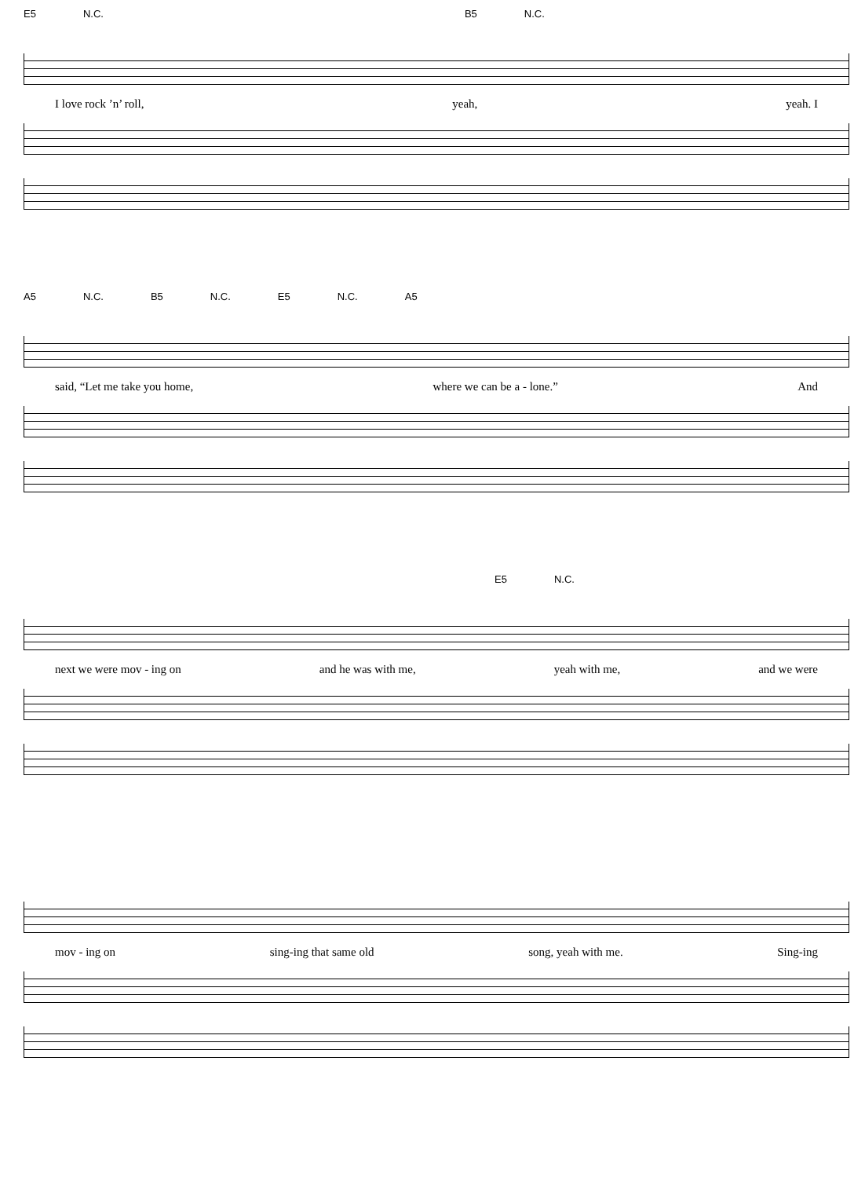E5 N.C. B5 N.C.
I love rock ’n’ roll, yeah, yeah. I
A5 N.C. B5 N.C. E5 N.C. A5
said, “Let me take you home, where we can be a - lone.” And
E5 N.C.
next we were mov - ing on and he was with me, yeah with me, and we were
mov - ing on sing-ing that same old song, yeah with me. Sing-ing